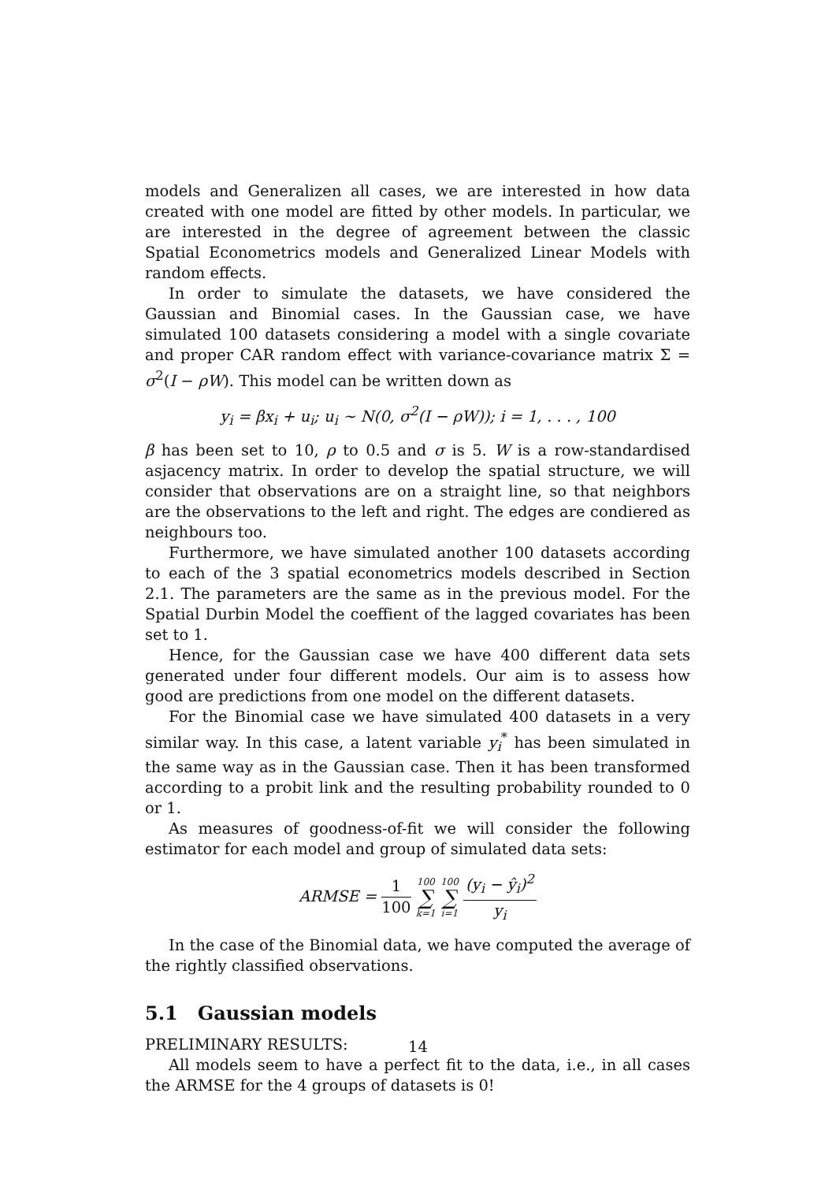models and Generalizen all cases, we are interested in how data created with one model are fitted by other models. In particular, we are interested in the degree of agreement between the classic Spatial Econometrics models and Generalized Linear Models with random effects.
In order to simulate the datasets, we have considered the Gaussian and Binomial cases. In the Gaussian case, we have simulated 100 datasets considering a model with a single covariate and proper CAR random effect with variance-covariance matrix Σ = σ<sup>2</sup>(I − ρW). This model can be written down as
y<sub>i</sub> = βx<sub>i</sub> + u<sub>i</sub>; u<sub>i</sub> ∼ N(0, σ<sup>2</sup>(I − ρW)); i = 1, . . . , 100
β has been set to 10, ρ to 0.5 and σ is 5. W is a row-standardised asjacency matrix. In order to develop the spatial structure, we will consider that observations are on a straight line, so that neighbors are the observations to the left and right. The edges are condiered as neighbours too.
Furthermore, we have simulated another 100 datasets according to each of the 3 spatial econometrics models described in Section 2.1. The parameters are the same as in the previous model. For the Spatial Durbin Model the coeffient of the lagged covariates has been set to 1.
Hence, for the Gaussian case we have 400 different data sets generated under four different models. Our aim is to assess how good are predictions from one model on the different datasets.
For the Binomial case we have simulated 400 datasets in a very similar way. In this case, a latent variable y<sub>i</sub><sup>*</sup> has been simulated in the same way as in the Gaussian case. Then it has been transformed according to a probit link and the resulting probability rounded to 0 or 1.
As measures of goodness-of-fit we will consider the following estimator for each model and group of simulated data sets:
ARMSE = 1 100 100 ∑ k=1 100 ∑ i=1 (y<sub>i</sub> − ŷ<sub>i</sub>)<sup>2</sup> y<sub>i</sub>
In the case of the Binomial data, we have computed the average of the rightly classified observations.
5.1 Gaussian models
PRELIMINARY RESULTS:
All models seem to have a perfect fit to the data, i.e., in all cases the ARMSE for the 4 groups of datasets is 0!
14